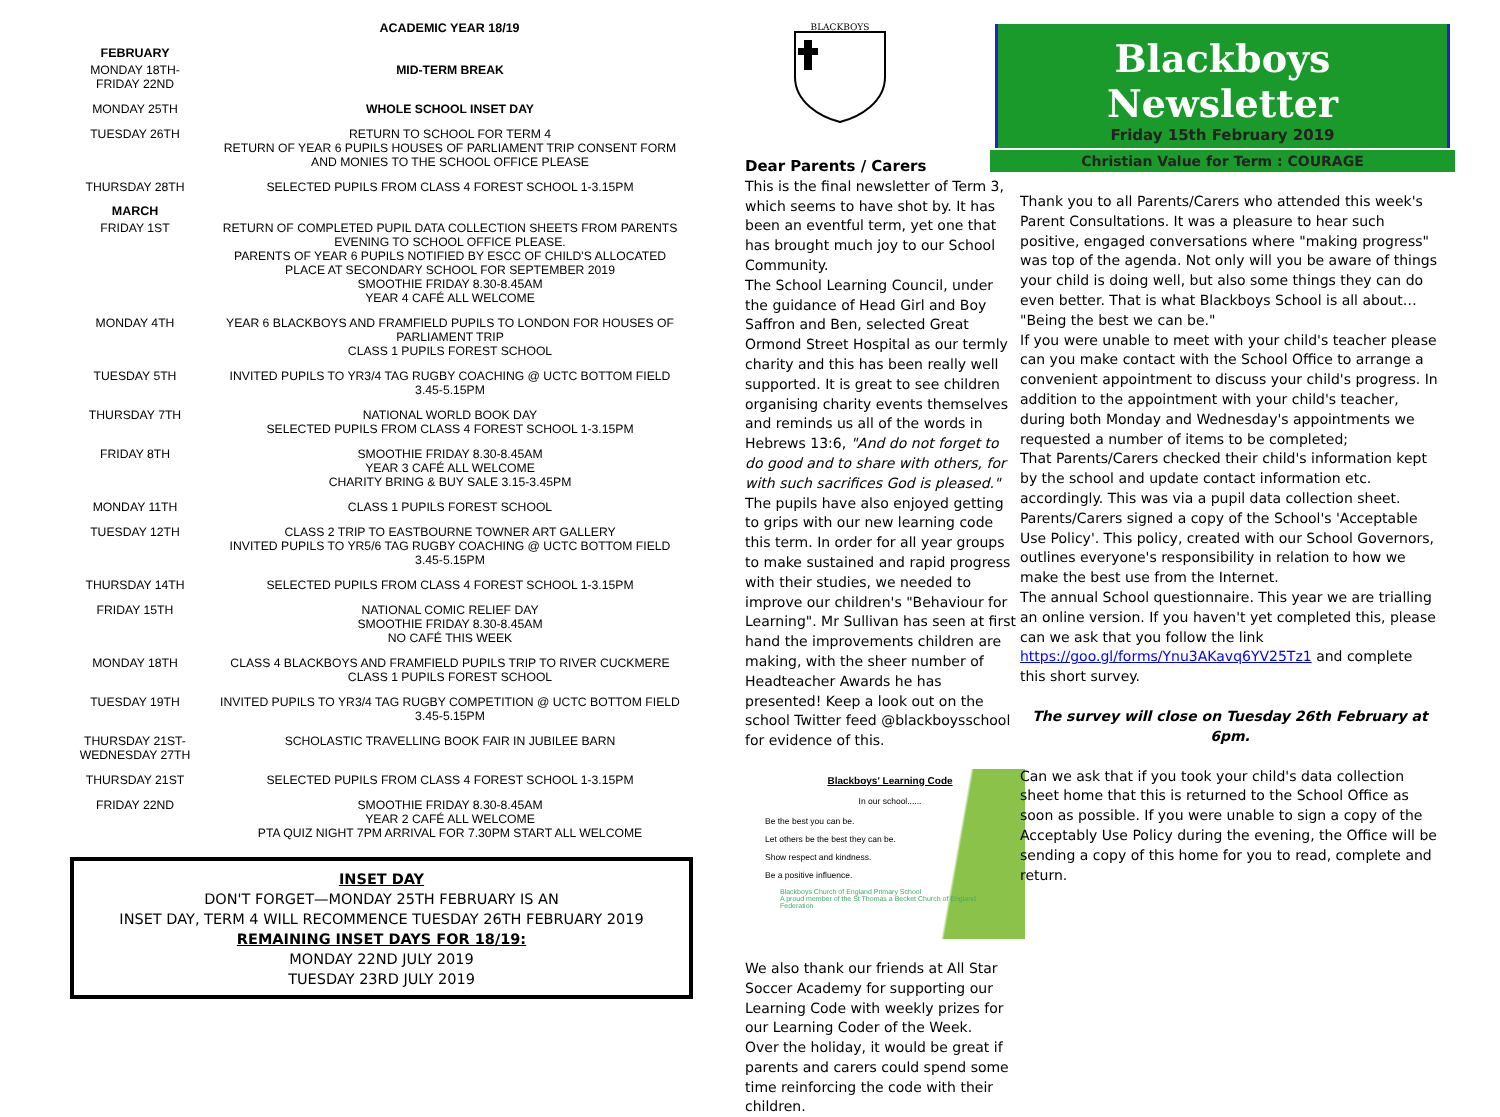| ACADEMIC YEAR 18/19 | |
| --- | --- |
| FEBRUARY | |
| MONDAY 18TH- FRIDAY 22ND | MID-TERM BREAK |
| MONDAY 25TH | WHOLE SCHOOL INSET DAY |
| TUESDAY 26TH | RETURN TO SCHOOL FOR TERM 4 RETURN OF YEAR 6 PUPILS HOUSES OF PARLIAMENT TRIP CONSENT FORM AND MONIES TO THE SCHOOL OFFICE PLEASE |
| THURSDAY 28TH | SELECTED PUPILS FROM CLASS 4 FOREST SCHOOL 1-3.15PM |
| MARCH | |
| FRIDAY 1ST | RETURN OF COMPLETED PUPIL DATA COLLECTION SHEETS FROM PARENTS EVENING TO SCHOOL OFFICE PLEASE. PARENTS OF YEAR 6 PUPILS NOTIFIED BY ESCC OF CHILD'S ALLOCATED PLACE AT SECONDARY SCHOOL FOR SEPTEMBER 2019 SMOOTHIE FRIDAY 8.30-8.45AM YEAR 4 CAFÉ ALL WELCOME |
| MONDAY 4TH | YEAR 6 BLACKBOYS AND FRAMFIELD PUPILS TO LONDON FOR HOUSES OF PARLIAMENT TRIP CLASS 1 PUPILS FOREST SCHOOL |
| TUESDAY 5TH | INVITED PUPILS TO YR3/4 TAG RUGBY COACHING @ UCTC BOTTOM FIELD 3.45-5.15PM |
| THURSDAY 7TH | NATIONAL WORLD BOOK DAY SELECTED PUPILS FROM CLASS 4 FOREST SCHOOL 1-3.15PM |
| FRIDAY 8TH | SMOOTHIE FRIDAY 8.30-8.45AM YEAR 3 CAFÉ ALL WELCOME CHARITY BRING & BUY SALE 3.15-3.45PM |
| MONDAY 11TH | CLASS 1 PUPILS FOREST SCHOOL |
| TUESDAY 12TH | CLASS 2 TRIP TO EASTBOURNE TOWNER ART GALLERY INVITED PUPILS TO YR5/6 TAG RUGBY COACHING @ UCTC BOTTOM FIELD 3.45-5.15PM |
| THURSDAY 14TH | SELECTED PUPILS FROM CLASS 4 FOREST SCHOOL 1-3.15PM |
| FRIDAY 15TH | NATIONAL COMIC RELIEF DAY SMOOTHIE FRIDAY 8.30-8.45AM NO CAFÉ THIS WEEK |
| MONDAY 18TH | CLASS 4 BLACKBOYS AND FRAMFIELD PUPILS TRIP TO RIVER CUCKMERE CLASS 1 PUPILS FOREST SCHOOL |
| TUESDAY 19TH | INVITED PUPILS TO YR3/4 TAG RUGBY COMPETITION @ UCTC BOTTOM FIELD 3.45-5.15PM |
| THURSDAY 21ST- WEDNESDAY 27TH | SCHOLASTIC TRAVELLING BOOK FAIR IN JUBILEE BARN |
| THURSDAY 21ST | SELECTED PUPILS FROM CLASS 4 FOREST SCHOOL 1-3.15PM |
| FRIDAY 22ND | SMOOTHIE FRIDAY 8.30-8.45AM YEAR 2 CAFÉ ALL WELCOME PTA QUIZ NIGHT 7PM ARRIVAL FOR 7.30PM START ALL WELCOME |
INSET DAY
DON'T FORGET—MONDAY 25TH FEBRUARY IS AN
INSET DAY, TERM 4 WILL RECOMMENCE TUESDAY 26TH FEBRUARY 2019
REMAINING INSET DAYS FOR 18/19:
MONDAY 22ND JULY 2019
TUESDAY 23RD JULY 2019
BLACKBOYS
Dear Parents / Carers
This is the final newsletter of Term 3, which seems to have shot by. It has been an eventful term, yet one that has brought much joy to our School Community.
The School Learning Council, under the guidance of Head Girl and Boy Saffron and Ben, selected Great Ormond Street Hospital as our termly charity and this has been really well supported. It is great to see children organising charity events themselves and reminds us all of the words in Hebrews 13:6, "And do not forget to do good and to share with others, for with such sacrifices God is pleased."
The pupils have also enjoyed getting to grips with our new learning code this term. In order for all year groups to make sustained and rapid progress with their studies, we needed to improve our children's "Behaviour for Learning". Mr Sullivan has seen at first hand the improvements children are making, with the sheer number of Headteacher Awards he has presented! Keep a look out on the school Twitter feed @blackboysschool for evidence of this.
Blackboys' Learning Code
In our school......
Be the best you can be.
Let others be the best they can be.
Show respect and kindness.
Be a positive influence.
Blackboys Church of England Primary School
A proud member of the St Thomas a Becket Church of England Federation
We also thank our friends at All Star Soccer Academy for supporting our Learning Code with weekly prizes for our Learning Coder of the Week.
Over the holiday, it would be great if parents and carers could spend some time reinforcing the code with their children.
Blackboys Newsletter
Friday 15th February 2019
Christian Value for Term : COURAGE
Thank you to all Parents/Carers who attended this week's Parent Consultations. It was a pleasure to hear such positive, engaged conversations where "making progress" was top of the agenda. Not only will you be aware of things your child is doing well, but also some things they can do even better. That is what Blackboys School is all about… "Being the best we can be."
If you were unable to meet with your child's teacher please can you make contact with the School Office to arrange a convenient appointment to discuss your child's progress. In addition to the appointment with your child's teacher, during both Monday and Wednesday's appointments we requested a number of items to be completed;
That Parents/Carers checked their child's information kept by the school and update contact information etc. accordingly. This was via a pupil data collection sheet.
Parents/Carers signed a copy of the School's 'Acceptable Use Policy'. This policy, created with our School Governors, outlines everyone's responsibility in relation to how we make the best use from the Internet.
The annual School questionnaire. This year we are trialling an online version. If you haven't yet completed this, please can we ask that you follow the link https://goo.gl/forms/Ynu3AKavq6YV25Tz1 and complete this short survey.
The survey will close on Tuesday 26th February at 6pm.
Can we ask that if you took your child's data collection sheet home that this is returned to the School Office as soon as possible. If you were unable to sign a copy of the Acceptably Use Policy during the evening, the Office will be sending a copy of this home for you to read, complete and return.